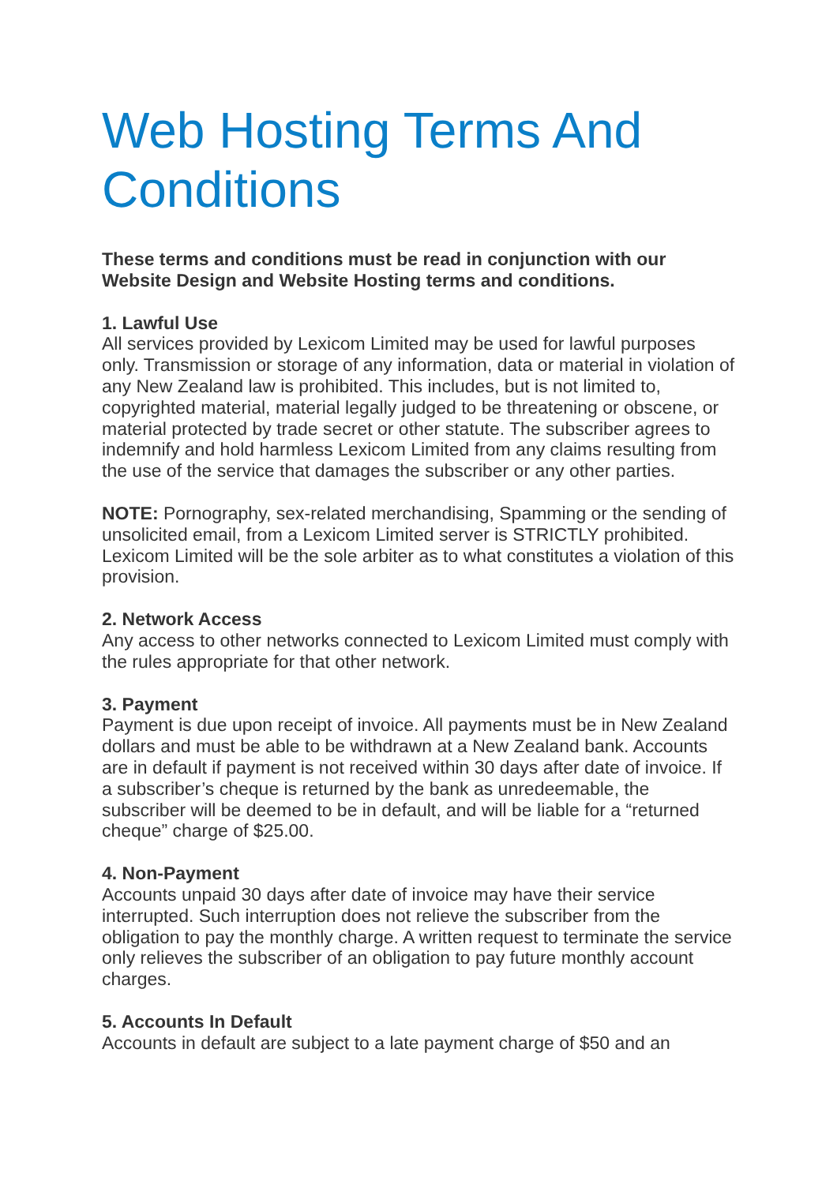Web Hosting Terms And Conditions
These terms and conditions must be read in conjunction with our Website Design and Website Hosting terms and conditions.
1. Lawful Use
All services provided by Lexicom Limited may be used for lawful purposes only. Transmission or storage of any information, data or material in violation of any New Zealand law is prohibited. This includes, but is not limited to, copyrighted material, material legally judged to be threatening or obscene, or material protected by trade secret or other statute. The subscriber agrees to indemnify and hold harmless Lexicom Limited from any claims resulting from the use of the service that damages the subscriber or any other parties.
NOTE: Pornography, sex-related merchandising, Spamming or the sending of unsolicited email, from a Lexicom Limited server is STRICTLY prohibited. Lexicom Limited will be the sole arbiter as to what constitutes a violation of this provision.
2. Network Access
Any access to other networks connected to Lexicom Limited must comply with the rules appropriate for that other network.
3. Payment
Payment is due upon receipt of invoice. All payments must be in New Zealand dollars and must be able to be withdrawn at a New Zealand bank. Accounts are in default if payment is not received within 30 days after date of invoice. If a subscriber’s cheque is returned by the bank as unredeemable, the subscriber will be deemed to be in default, and will be liable for a “returned cheque” charge of $25.00.
4. Non-Payment
Accounts unpaid 30 days after date of invoice may have their service interrupted. Such interruption does not relieve the subscriber from the obligation to pay the monthly charge. A written request to terminate the service only relieves the subscriber of an obligation to pay future monthly account charges.
5. Accounts In Default
Accounts in default are subject to a late payment charge of $50 and an